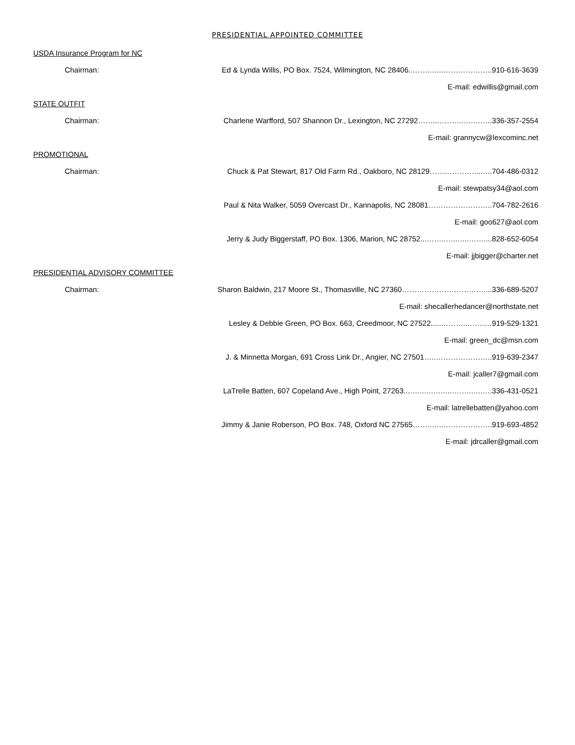PRESIDENTIAL APPOINTED COMMITTEE
USDA Insurance Program for NC
Chairman: Ed & Lynda Willis, PO Box. 7524, Wilmington, NC 28406..……..…..………………..910-616-3639
E-mail: edwillis@gmail.com
STATE OUTFIT
Chairman: Charlene Warfford, 507 Shannon Dr., Lexington, NC 27292……..………..….……..336-357-2554
E-mail: grannycw@lexcominc.net
PROMOTIONAL
Chairman: Chuck & Pat Stewart, 817 Old Farm Rd., Oakboro, NC 28129………………...…..704-486-0312
E-mail: stewpatsy34@aol.com
Paul & Nita Walker, 5059 Overcast Dr., Kannapolis, NC 28081……………………..704-782-2616
E-mail: goo627@aol.com
Jerry & Judy Biggerstaff, PO Box. 1306, Marion, NC 28752...……..…..…..……....828-652-6054
E-mail: jjbigger@charter.net
PRESIDENTIAL ADVISORY COMMITTEE
Chairman: Sharon Baldwin, 217 Moore St., Thomasville, NC 27360……………………………....336-689-5207
E-mail: shecallerhedancer@northstate.net
Lesley & Debbie Green, PO Box. 663, Creedmoor, NC 27522.....………...………919-529-1321
E-mail: green_dc@msn.com
J. & Minnetta Morgan, 691 Cross Link Dr., Angier, NC 27501…..…………………..919-639-2347
E-mail: jcaller7@gmail.com
LaTrelle Batten, 607 Copeland Ave., High Point, 27263..…..…..….…..……..…..….336-431-0521
E-mail: latrellebatten@yahoo.com
Jimmy & Janie Roberson, PO Box. 748, Oxford NC 27565……..…..………………..919-693-4852
E-mail: jdrcaller@gmail.com